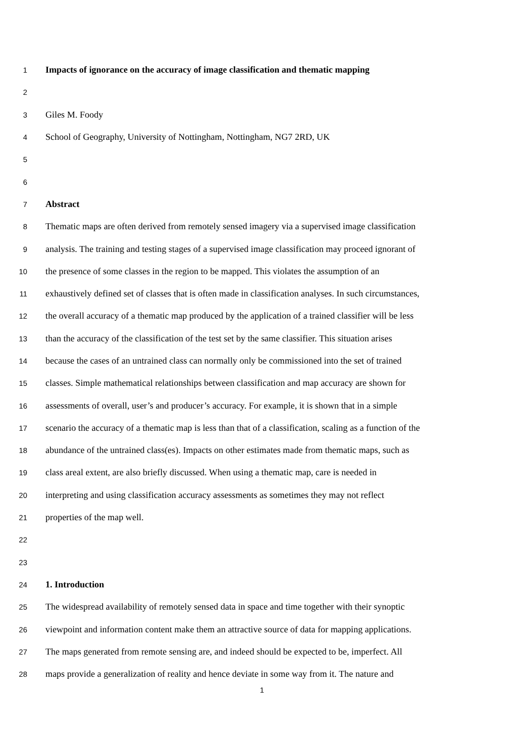1 Impacts of ignorance on the accuracy of image classification and thematic mapping
2
3 Giles M. Foody
4 School of Geography, University of Nottingham, Nottingham, NG7 2RD, UK
5
6
7 Abstract
8 Thematic maps are often derived from remotely sensed imagery via a supervised image classification
9 analysis. The training and testing stages of a supervised image classification may proceed ignorant of
10 the presence of some classes in the region to be mapped. This violates the assumption of an
11 exhaustively defined set of classes that is often made in classification analyses. In such circumstances,
12 the overall accuracy of a thematic map produced by the application of a trained classifier will be less
13 than the accuracy of the classification of the test set by the same classifier. This situation arises
14 because the cases of an untrained class can normally only be commissioned into the set of trained
15 classes. Simple mathematical relationships between classification and map accuracy are shown for
16 assessments of overall, user’s and producer’s accuracy. For example, it is shown that in a simple
17 scenario the accuracy of a thematic map is less than that of a classification, scaling as a function of the
18 abundance of the untrained class(es). Impacts on other estimates made from thematic maps, such as
19 class areal extent, are also briefly discussed. When using a thematic map, care is needed in
20 interpreting and using classification accuracy assessments as sometimes they may not reflect
21 properties of the map well.
22
23
24 1. Introduction
25 The widespread availability of remotely sensed data in space and time together with their synoptic
26 viewpoint and information content make them an attractive source of data for mapping applications.
27 The maps generated from remote sensing are, and indeed should be expected to be, imperfect. All
28 maps provide a generalization of reality and hence deviate in some way from it. The nature and
1